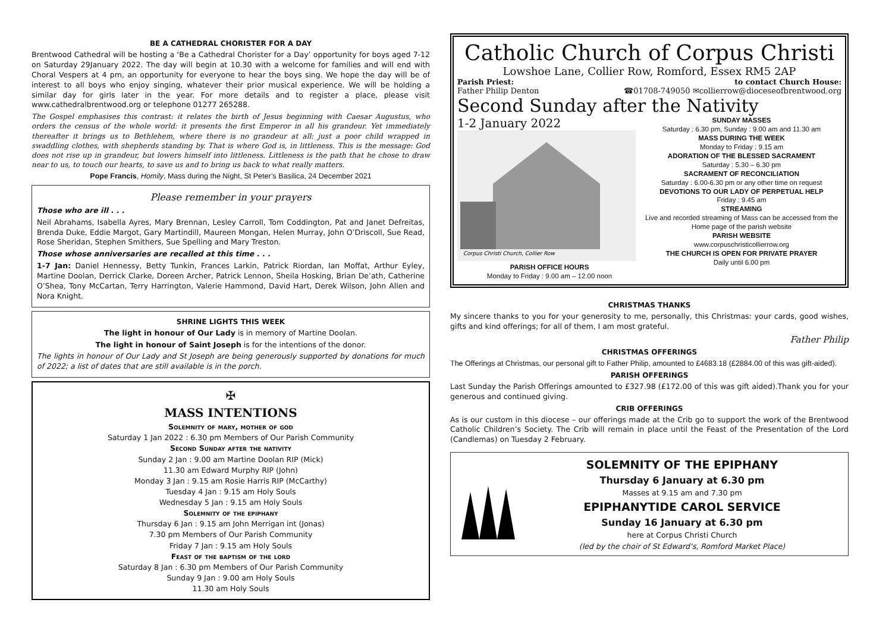BE A CATHEDRAL CHORISTER FOR A DAY
Brentwood Cathedral will be hosting a ‘Be a Cathedral Chorister for a Day’ opportunity for boys aged 7-12 on Saturday 29January 2022. The day will begin at 10.30 with a welcome for families and will end with Choral Vespers at 4 pm, an opportunity for everyone to hear the boys sing. We hope the day will be of interest to all boys who enjoy singing, whatever their prior musical experience. We will be holding a similar day for girls later in the year. For more details and to register a place, please visit www.cathedralbrentwood.org or telephone 01277 265288.
The Gospel emphasises this contrast: it relates the birth of Jesus beginning with Caesar Augustus, who orders the census of the whole world: it presents the first Emperor in all his grandeur. Yet immediately thereafter it brings us to Bethlehem, where there is no grandeur at all: just a poor child wrapped in swaddling clothes, with shepherds standing by. That is where God is, in littleness. This is the message: God does not rise up in grandeur, but lowers himself into littleness. Littleness is the path that he chose to draw near to us, to touch our hearts, to save us and to bring us back to what really matters.
Pope Francis, Homily, Mass during the Night, St Peter’s Basilica, 24 December 2021
Please remember in your prayers
Those who are ill . . .
Neil Abrahams, Isabella Ayres, Mary Brennan, Lesley Carroll, Tom Coddington, Pat and Janet Defreitas, Brenda Duke, Eddie Margot, Gary Martindill, Maureen Mongan, Helen Murray, John O’Driscoll, Sue Read, Rose Sheridan, Stephen Smithers, Sue Spelling and Mary Treston.
Those whose anniversaries are recalled at this time . . .
1-7 Jan: Daniel Hennessy, Betty Tunkin, Frances Larkin, Patrick Riordan, Ian Moffat, Arthur Eyley, Martine Doolan, Derrick Clarke, Doreen Archer, Patrick Lennon, Sheila Hosking, Brian De’ath, Catherine O’Shea, Tony McCartan, Terry Harrington, Valerie Hammond, David Hart, Derek Wilson, John Allen and Nora Knight.
SHRINE LIGHTS THIS WEEK
The light in honour of Our Lady is in memory of Martine Doolan.
The light in honour of Saint Joseph is for the intentions of the donor.
The lights in honour of Our Lady and St Joseph are being generously supported by donations for much of 2022; a list of dates that are still available is in the porch.
✠
MASS INTENTIONS
Solemnity of mary, mother of god
Saturday 1 Jan 2022 : 6.30 pm Members of Our Parish Community
Second Sunday after the nativity
Sunday 2 Jan : 9.00 am Martine Doolan RIP (Mick)
11.30 am Edward Murphy RIP (John)
Monday 3 Jan : 9.15 am Rosie Harris RIP (McCarthy)
Tuesday 4 Jan : 9.15 am Holy Souls
Wednesday 5 Jan : 9.15 am Holy Souls
Solemnity of the epiphany
Thursday 6 Jan : 9.15 am John Merrigan int (Jonas)
7.30 pm Members of Our Parish Community
Friday 7 Jan : 9.15 am Holy Souls
Feast of the baptism of the lord
Saturday 8 Jan : 6.30 pm Members of Our Parish Community
Sunday 9 Jan : 9.00 am Holy Souls
11.30 am Holy Souls
Catholic Church of Corpus Christi
Lowshoe Lane, Collier Row, Romford, Essex RM5 2AP
Parish Priest: to contact Church House:
Father Philip Denton ☎01708-749050 ✉collierrow@dioceseofbrentwood.org
Second Sunday after the Nativity
1-2 January 2022
Corpus Christi Church, Collier Row
PARISH OFFICE HOURS
Monday to Friday : 9.00 am – 12.00 noon
SUNDAY MASSES
Saturday : 6.30 pm, Sunday : 9.00 am and 11.30 am
MASS DURING THE WEEK
Monday to Friday : 9.15 am
ADORATION OF THE BLESSED SACRAMENT
Saturday : 5.30 – 6.30 pm
SACRAMENT OF RECONCILIATION
Saturday : 6.00-6.30 pm or any other time on request
DEVOTIONS TO OUR LADY OF PERPETUAL HELP
Friday : 9.45 am
STREAMING
Live and recorded streaming of Mass can be accessed from the Home page of the parish website
PARISH WEBSITE
www.corpuschristicollierrow.org
THE CHURCH IS OPEN FOR PRIVATE PRAYER
Daily until 6.00 pm
CHRISTMAS THANKS
My sincere thanks to you for your generosity to me, personally, this Christmas: your cards, good wishes, gifts and kind offerings; for all of them, I am most grateful.
Father Philip
CHRISTMAS OFFERINGS
The Offerings at Christmas, our personal gift to Father Philip, amounted to £4683.18 (£2884.00 of this was gift-aided).
PARISH OFFERINGS
Last Sunday the Parish Offerings amounted to £327.98 (£172.00 of this was gift aided).Thank you for your generous and continued giving.
CRIB OFFERINGS
As is our custom in this diocese – our offerings made at the Crib go to support the work of the Brentwood Catholic Children’s Society. The Crib will remain in place until the Feast of the Presentation of the Lord (Candlemas) on Tuesday 2 February.
SOLEMNITY OF THE EPIPHANY
Thursday 6 January at 6.30 pm
Masses at 9.15 am and 7.30 pm
EPIPHANYTIDE CAROL SERVICE
Sunday 16 January at 6.30 pm
here at Corpus Christi Church
(led by the choir of St Edward’s, Romford Market Place)